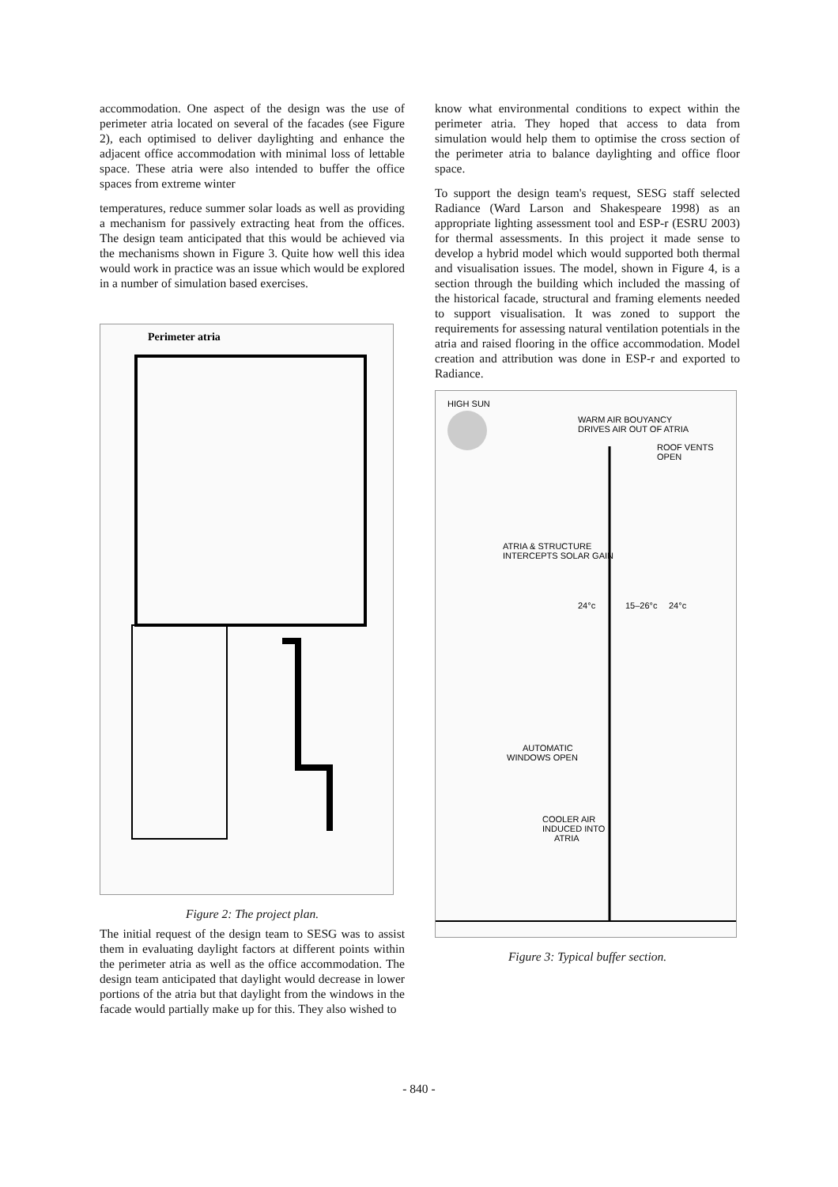accommodation. One aspect of the design was the use of perimeter atria located on several of the facades (see Figure 2), each optimised to deliver daylighting and enhance the adjacent office accommodation with minimal loss of lettable space. These atria were also intended to buffer the office spaces from extreme winter
temperatures, reduce summer solar loads as well as providing a mechanism for passively extracting heat from the offices. The design team anticipated that this would be achieved via the mechanisms shown in Figure 3. Quite how well this idea would work in practice was an issue which would be explored in a number of simulation based exercises.
Perimeter atria
Figure 2: The project plan.
The initial request of the design team to SESG was to assist them in evaluating daylight factors at different points within the perimeter atria as well as the office accommodation. The design team anticipated that daylight would decrease in lower portions of the atria but that daylight from the windows in the facade would partially make up for this. They also wished to
know what environmental conditions to expect within the perimeter atria. They hoped that access to data from simulation would help them to optimise the cross section of the perimeter atria to balance daylighting and office floor space.
To support the design team's request, SESG staff selected Radiance (Ward Larson and Shakespeare 1998) as an appropriate lighting assessment tool and ESP-r (ESRU 2003) for thermal assessments. In this project it made sense to develop a hybrid model which would supported both thermal and visualisation issues. The model, shown in Figure 4, is a section through the building which included the massing of the historical facade, structural and framing elements needed to support visualisation. It was zoned to support the requirements for assessing natural ventilation potentials in the atria and raised flooring in the office accommodation. Model creation and attribution was done in ESP-r and exported to Radiance.
HIGH SUN
WARM AIR BOUYANCY
DRIVES AIR OUT OF ATRIA
ROOF VENTS
OPEN
ATRIA & STRUCTURE
INTERCEPTS SOLAR GAIN
24°c
15–26°c
24°c
AUTOMATIC
WINDOWS OPEN
COOLER AIR
INDUCED INTO
ATRIA
Figure 3: Typical buffer section.
- 840 -